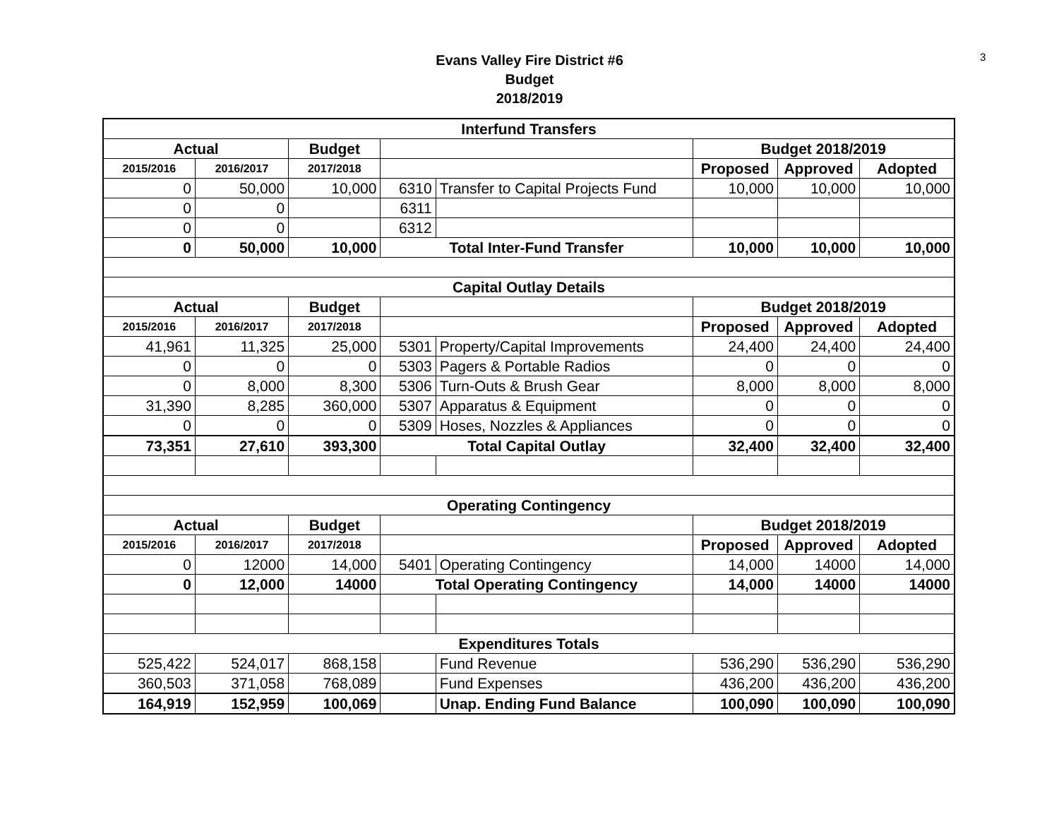3
Evans Valley Fire District #6
Budget
2018/2019
| Interfund Transfers | | | | | | | |
| --- | --- | --- | --- | --- | --- | --- | --- |
| Actual | | Budget | | | Budget 2018/2019 | | |
| 2015/2016 | 2016/2017 | 2017/2018 | | | Proposed | Approved | Adopted |
| 0 | 50,000 | 10,000 | 6310 | Transfer to Capital Projects Fund | 10,000 | 10,000 | 10,000 |
| 0 | 0 | | 6311 | | | | |
| 0 | 0 | | 6312 | | | | |
| 0 | 50,000 | 10,000 | Total Inter-Fund Transfer | | 10,000 | 10,000 | 10,000 |
| Capital Outlay Details | | | | | | | |
| Actual | | Budget | | | Budget 2018/2019 | | |
| 2015/2016 | 2016/2017 | 2017/2018 | | | Proposed | Approved | Adopted |
| 41,961 | 11,325 | 25,000 | 5301 | Property/Capital Improvements | 24,400 | 24,400 | 24,400 |
| 0 | 0 | 0 | 5303 | Pagers & Portable Radios | 0 | 0 | 0 |
| 0 | 8,000 | 8,300 | 5306 | Turn-Outs & Brush Gear | 8,000 | 8,000 | 8,000 |
| 31,390 | 8,285 | 360,000 | 5307 | Apparatus & Equipment | 0 | 0 | 0 |
| 0 | 0 | 0 | 5309 | Hoses, Nozzles & Appliances | 0 | 0 | 0 |
| 73,351 | 27,610 | 393,300 | Total Capital Outlay | | 32,400 | 32,400 | 32,400 |
| Operating Contingency | | | | | | | |
| Actual | | Budget | | | Budget 2018/2019 | | |
| 2015/2016 | 2016/2017 | 2017/2018 | | | Proposed | Approved | Adopted |
| 0 | 12000 | 14,000 | 5401 | Operating Contingency | 14,000 | 14000 | 14,000 |
| 0 | 12,000 | 14000 | Total Operating Contingency | | 14,000 | 14000 | 14000 |
| Expenditures Totals | | | | | | | |
| 525,422 | 524,017 | 868,158 | | Fund Revenue | 536,290 | 536,290 | 536,290 |
| 360,503 | 371,058 | 768,089 | | Fund Expenses | 436,200 | 436,200 | 436,200 |
| 164,919 | 152,959 | 100,069 | | Unap. Ending Fund Balance | 100,090 | 100,090 | 100,090 |